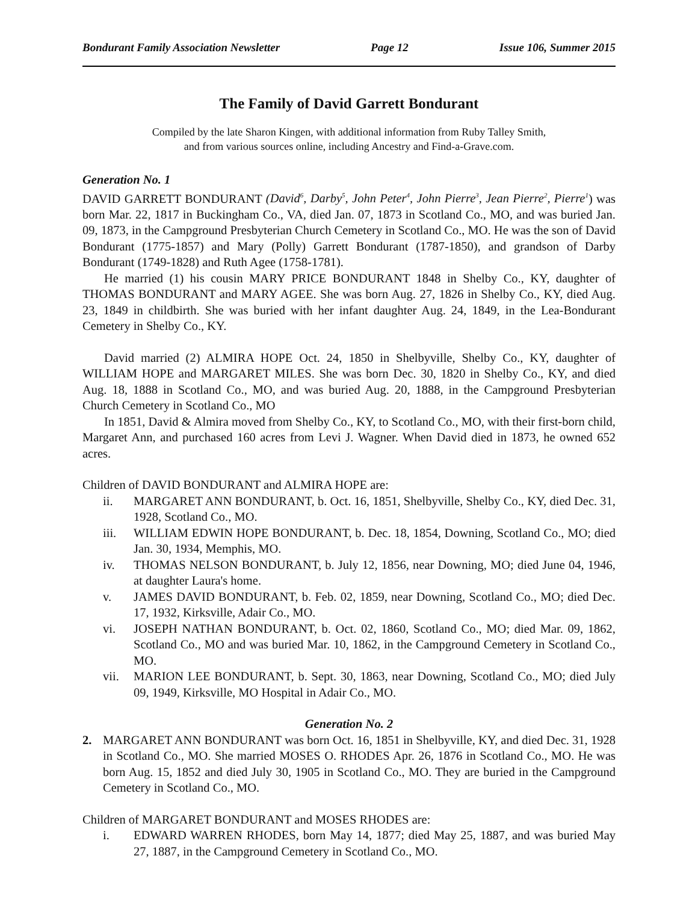Bondurant Family Association Newsletter Page 12 Issue 106, Summer 2015
The Family of David Garrett Bondurant
Compiled by the late Sharon Kingen, with additional information from Ruby Talley Smith,
and from various sources online, including Ancestry and Find-a-Grave.com.
Generation No. 1
DAVID GARRETT BONDURANT (David<sup>6</sup>, Darby<sup>5</sup>, John Peter<sup>4</sup>, John Pierre<sup>3</sup>, Jean Pierre<sup>2</sup>, Pierre<sup>1</sup>) was born Mar. 22, 1817 in Buckingham Co., VA, died Jan. 07, 1873 in Scotland Co., MO, and was buried Jan. 09, 1873, in the Campground Presbyterian Church Cemetery in Scotland Co., MO. He was the son of David Bondurant (1775-1857) and Mary (Polly) Garrett Bondurant (1787-1850), and grandson of Darby Bondurant (1749-1828) and Ruth Agee (1758-1781).
He married (1) his cousin MARY PRICE BONDURANT 1848 in Shelby Co., KY, daughter of THOMAS BONDURANT and MARY AGEE. She was born Aug. 27, 1826 in Shelby Co., KY, died Aug. 23, 1849 in childbirth. She was buried with her infant daughter Aug. 24, 1849, in the Lea-Bondurant Cemetery in Shelby Co., KY.
David married (2) ALMIRA HOPE Oct. 24, 1850 in Shelbyville, Shelby Co., KY, daughter of WILLIAM HOPE and MARGARET MILES. She was born Dec. 30, 1820 in Shelby Co., KY, and died Aug. 18, 1888 in Scotland Co., MO, and was buried Aug. 20, 1888, in the Campground Presbyterian Church Cemetery in Scotland Co., MO
In 1851, David & Almira moved from Shelby Co., KY, to Scotland Co., MO, with their first-born child, Margaret Ann, and purchased 160 acres from Levi J. Wagner. When David died in 1873, he owned 652 acres.
Children of DAVID BONDURANT and ALMIRA HOPE are:
ii. MARGARET ANN BONDURANT, b. Oct. 16, 1851, Shelbyville, Shelby Co., KY, died Dec. 31, 1928, Scotland Co., MO.
iii. WILLIAM EDWIN HOPE BONDURANT, b. Dec. 18, 1854, Downing, Scotland Co., MO; died Jan. 30, 1934, Memphis, MO.
iv. THOMAS NELSON BONDURANT, b. July 12, 1856, near Downing, MO; died June 04, 1946, at daughter Laura's home.
v. JAMES DAVID BONDURANT, b. Feb. 02, 1859, near Downing, Scotland Co., MO; died Dec. 17, 1932, Kirksville, Adair Co., MO.
vi. JOSEPH NATHAN BONDURANT, b. Oct. 02, 1860, Scotland Co., MO; died Mar. 09, 1862, Scotland Co., MO and was buried Mar. 10, 1862, in the Campground Cemetery in Scotland Co., MO.
vii. MARION LEE BONDURANT, b. Sept. 30, 1863, near Downing, Scotland Co., MO; died July 09, 1949, Kirksville, MO Hospital in Adair Co., MO.
Generation No. 2
2. MARGARET ANN BONDURANT was born Oct. 16, 1851 in Shelbyville, KY, and died Dec. 31, 1928 in Scotland Co., MO. She married MOSES O. RHODES Apr. 26, 1876 in Scotland Co., MO. He was born Aug. 15, 1852 and died July 30, 1905 in Scotland Co., MO. They are buried in the Campground Cemetery in Scotland Co., MO.
Children of MARGARET BONDURANT and MOSES RHODES are:
i. EDWARD WARREN RHODES, born May 14, 1877; died May 25, 1887, and was buried May 27, 1887, in the Campground Cemetery in Scotland Co., MO.